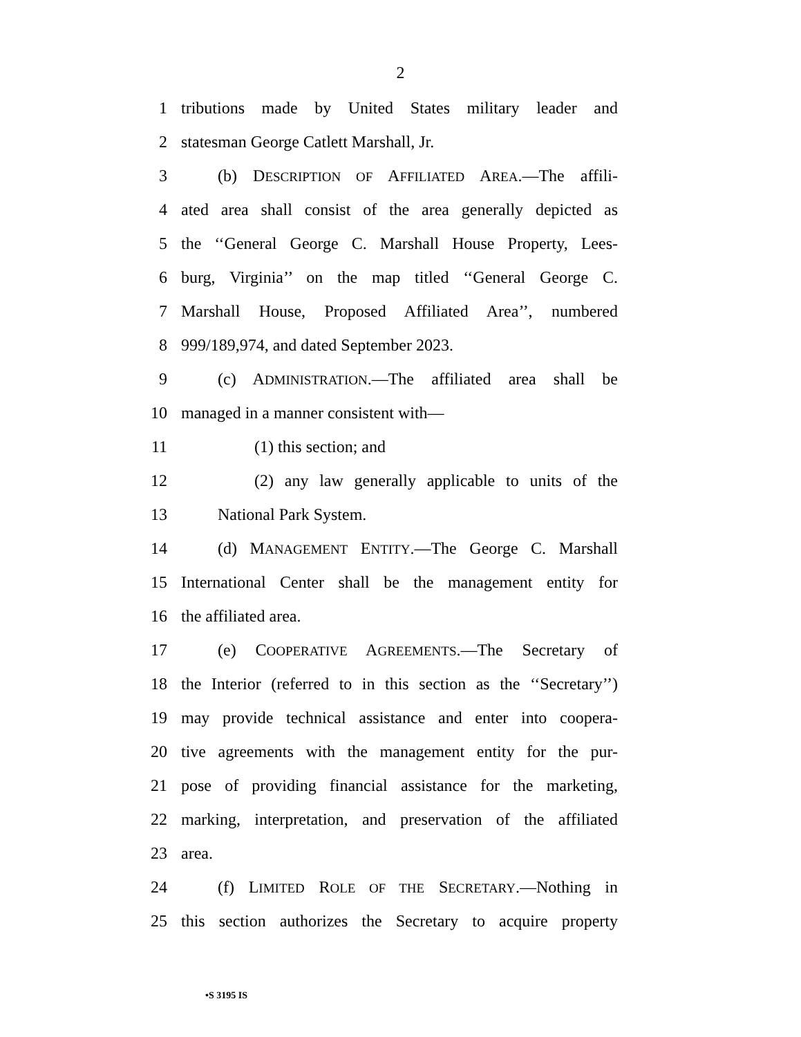2
1 tributions made by United States military leader and
2 statesman George Catlett Marshall, Jr.
3 (b) DESCRIPTION OF AFFILIATED AREA.—The affili-
4 ated area shall consist of the area generally depicted as
5 the ‘‘General George C. Marshall House Property, Lees-
6 burg, Virginia’’ on the map titled ‘‘General George C.
7 Marshall House, Proposed Affiliated Area’’, numbered
8 999/189,974, and dated September 2023.
9 (c) ADMINISTRATION.—The affiliated area shall be
10 managed in a manner consistent with—
11 (1) this section; and
12 (2) any law generally applicable to units of the
13 National Park System.
14 (d) MANAGEMENT ENTITY.—The George C. Marshall
15 International Center shall be the management entity for
16 the affiliated area.
17 (e) COOPERATIVE AGREEMENTS.—The Secretary of
18 the Interior (referred to in this section as the ‘‘Secretary’’)
19 may provide technical assistance and enter into coopera-
20 tive agreements with the management entity for the pur-
21 pose of providing financial assistance for the marketing,
22 marking, interpretation, and preservation of the affiliated
23 area.
24 (f) LIMITED ROLE OF THE SECRETARY.—Nothing in
25 this section authorizes the Secretary to acquire property
•S 3195 IS